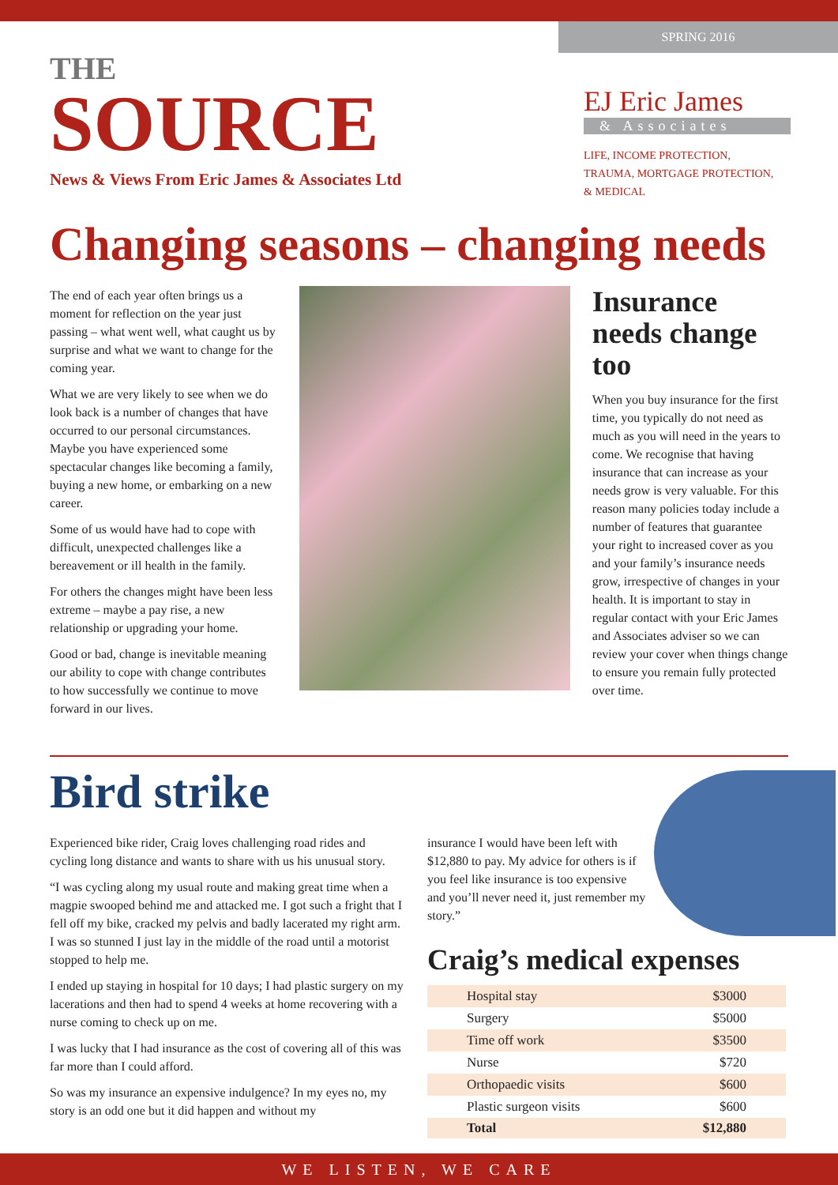SPRING 2016
THE
SOURCE
News & Views From Eric James & Associates Ltd
EJ Eric James
& Associates
LIFE, INCOME PROTECTION,
TRAUMA, MORTGAGE PROTECTION,
& MEDICAL
Changing seasons – changing needs
The end of each year often brings us a moment for reflection on the year just passing – what went well, what caught us by surprise and what we want to change for the coming year.
What we are very likely to see when we do look back is a number of changes that have occurred to our personal circumstances. Maybe you have experienced some spectacular changes like becoming a family, buying a new home, or embarking on a new career.
Some of us would have had to cope with difficult, unexpected challenges like a bereavement or ill health in the family.
For others the changes might have been less extreme – maybe a pay rise, a new relationship or upgrading your home.
Good or bad, change is inevitable meaning our ability to cope with change contributes to how successfully we continue to move forward in our lives.
Insurance needs change too
When you buy insurance for the first time, you typically do not need as much as you will need in the years to come. We recognise that having insurance that can increase as your needs grow is very valuable. For this reason many policies today include a number of features that guarantee your right to increased cover as you and your family’s insurance needs grow, irrespective of changes in your health. It is important to stay in regular contact with your Eric James and Associates adviser so we can review your cover when things change to ensure you remain fully protected over time.
Bird strike
Experienced bike rider, Craig loves challenging road rides and cycling long distance and wants to share with us his unusual story.
“I was cycling along my usual route and making great time when a magpie swooped behind me and attacked me. I got such a fright that I fell off my bike, cracked my pelvis and badly lacerated my right arm. I was so stunned I just lay in the middle of the road until a motorist stopped to help me.
I ended up staying in hospital for 10 days; I had plastic surgery on my lacerations and then had to spend 4 weeks at home recovering with a nurse coming to check up on me.
I was lucky that I had insurance as the cost of covering all of this was far more than I could afford.
So was my insurance an expensive indulgence? In my eyes no, my story is an odd one but it did happen and without my
insurance I would have been left with $12,880 to pay. My advice for others is if you feel like insurance is too expensive and you’ll never need it, just remember my story.”
Craig’s medical expenses
| Hospital stay | $3000 |
| Surgery | $5000 |
| Time off work | $3500 |
| Nurse | $720 |
| Orthopaedic visits | $600 |
| Plastic surgeon visits | $600 |
| Total | $12,880 |
WE LISTEN, WE CARE